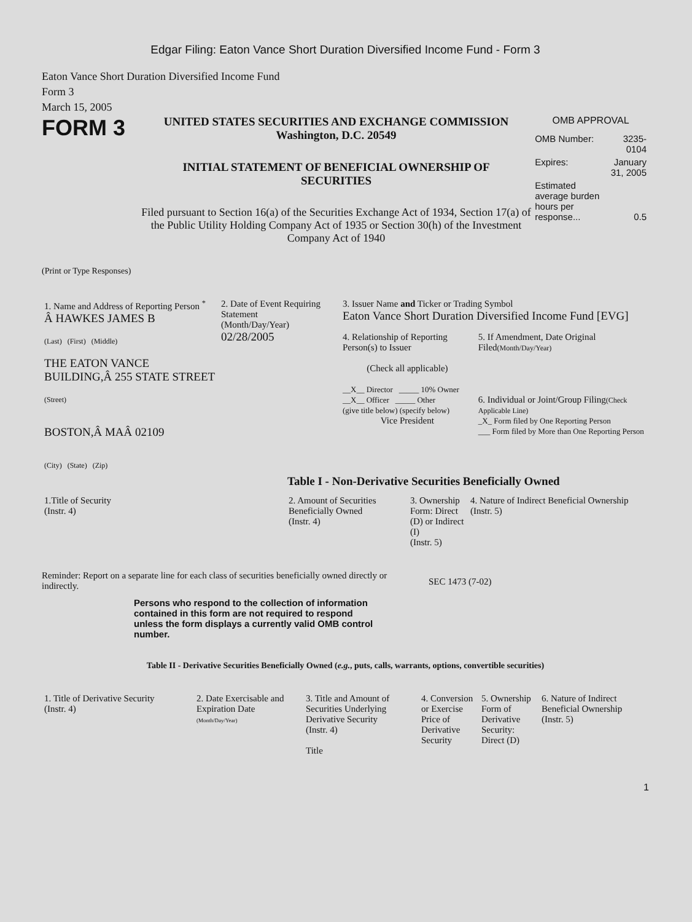Edgar Filing: Eaton Vance Short Duration Diversified Income Fund - Form 3
Eaton Vance Short Duration Diversified Income Fund
Form 3
March 15, 2005
FORM 3
UNITED STATES SECURITIES AND EXCHANGE COMMISSION
Washington, D.C. 20549
INITIAL STATEMENT OF BENEFICIAL OWNERSHIP OF SECURITIES
Filed pursuant to Section 16(a) of the Securities Exchange Act of 1934, Section 17(a) of the Public Utility Holding Company Act of 1935 or Section 30(h) of the Investment Company Act of 1940
OMB APPROVAL
| OMB Number: | 3235-0104 |
| Expires: | January 31, 2005 |
| Estimated average burden hours per response... | 0.5 |
(Print or Type Responses)
| 1. Name and Address of Reporting Person <sup>*</sup> Â HAWKES JAMES B (Last) (First) (Middle) THE EATON VANCE BUILDING,Â 255 STATE STREET (Street) BOSTON,Â MAÂ 02109 (City) (State) (Zip) | 2. Date of Event Requiring Statement (Month/Day/Year) 02/28/2005 | 3. Issuer Name and Ticker or Trading Symbol Eaton Vance Short Duration Diversified Income Fund [EVG] 4. Relationship of Reporting Person(s) to Issuer (Check all applicable) __X__ Director _____ 10% Owner __X__ Officer _____ Other (give title below) (specify below) Vice President 5. If Amendment, Date Original Filed (Month/Day/Year) 6. Individual or Joint/Group Filing (Check Applicable Line) _X_ Form filed by One Reporting Person ___ Form filed by More than One Reporting Person |
Table I - Non-Derivative Securities Beneficially Owned
| 1.Title of Security (Instr. 4) | 2. Amount of Securities Beneficially Owned (Instr. 4) | 3. Ownership Form: Direct (D) or Indirect (I) (Instr. 5) | 4. Nature of Indirect Beneficial Ownership (Instr. 5) |
Reminder: Report on a separate line for each class of securities beneficially owned directly or indirectly.
SEC 1473 (7-02)
Persons who respond to the collection of information contained in this form are not required to respond unless the form displays a currently valid OMB control number.
Table II - Derivative Securities Beneficially Owned (e.g., puts, calls, warrants, options, convertible securities)
| 1. Title of Derivative Security (Instr. 4) | 2. Date Exercisable and Expiration Date (Month/Day/Year) | 3. Title and Amount of Securities Underlying Derivative Security (Instr. 4) Title | 4. Conversion or Exercise Price of Derivative Security | 5. Ownership Form of Derivative Security: Direct (D) | 6. Nature of Indirect Beneficial Ownership (Instr. 5) |
1